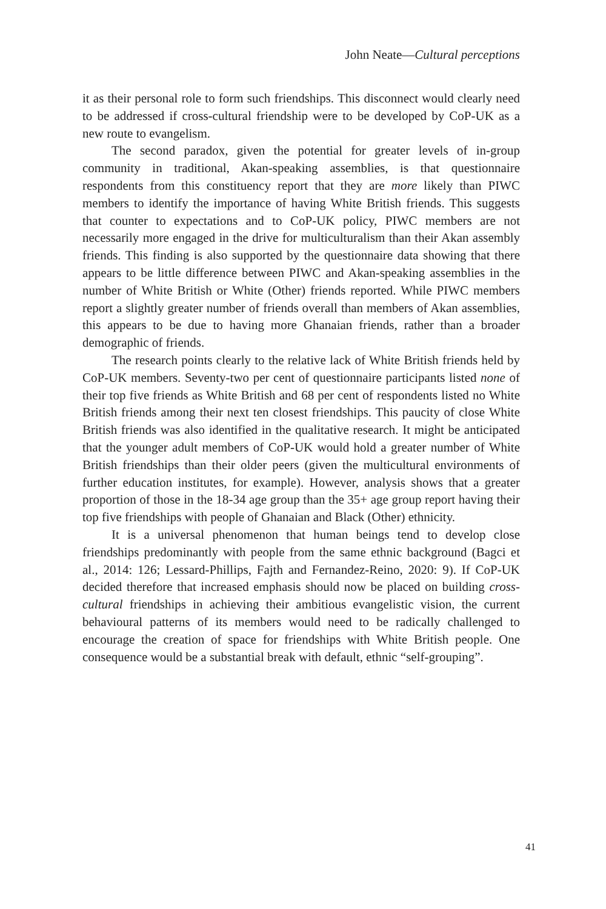John Neate—Cultural perceptions
it as their personal role to form such friendships. This disconnect would clearly need to be addressed if cross-cultural friendship were to be developed by CoP-UK as a new route to evangelism.
The second paradox, given the potential for greater levels of in-group community in traditional, Akan-speaking assemblies, is that questionnaire respondents from this constituency report that they are more likely than PIWC members to identify the importance of having White British friends. This suggests that counter to expectations and to CoP-UK policy, PIWC members are not necessarily more engaged in the drive for multiculturalism than their Akan assembly friends. This finding is also supported by the questionnaire data showing that there appears to be little difference between PIWC and Akan-speaking assemblies in the number of White British or White (Other) friends reported. While PIWC members report a slightly greater number of friends overall than members of Akan assemblies, this appears to be due to having more Ghanaian friends, rather than a broader demographic of friends.
The research points clearly to the relative lack of White British friends held by CoP-UK members. Seventy-two per cent of questionnaire participants listed none of their top five friends as White British and 68 per cent of respondents listed no White British friends among their next ten closest friendships. This paucity of close White British friends was also identified in the qualitative research. It might be anticipated that the younger adult members of CoP-UK would hold a greater number of White British friendships than their older peers (given the multicultural environments of further education institutes, for example). However, analysis shows that a greater proportion of those in the 18-34 age group than the 35+ age group report having their top five friendships with people of Ghanaian and Black (Other) ethnicity.
It is a universal phenomenon that human beings tend to develop close friendships predominantly with people from the same ethnic background (Bagci et al., 2014: 126; Lessard-Phillips, Fajth and Fernandez-Reino, 2020: 9). If CoP-UK decided therefore that increased emphasis should now be placed on building cross-cultural friendships in achieving their ambitious evangelistic vision, the current behavioural patterns of its members would need to be radically challenged to encourage the creation of space for friendships with White British people. One consequence would be a substantial break with default, ethnic “self-grouping”.
41